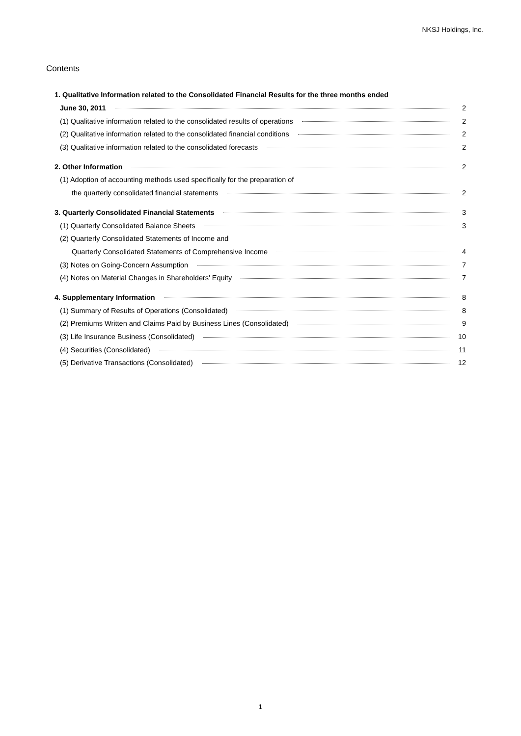NKSJ Holdings, Inc.
Contents
1. Qualitative Information related to the Consolidated Financial Results for the three months ended
June 30, 2011 2
(1) Qualitative information related to the consolidated results of operations 2
(2) Qualitative information related to the consolidated financial conditions 2
(3) Qualitative information related to the consolidated forecasts 2
2. Other Information 2
(1) Adoption of accounting methods used specifically for the preparation of
the quarterly consolidated financial statements 2
3. Quarterly Consolidated Financial Statements 3
(1) Quarterly Consolidated Balance Sheets 3
(2) Quarterly Consolidated Statements of Income and
Quarterly Consolidated Statements of Comprehensive Income 4
(3) Notes on Going-Concern Assumption 7
(4) Notes on Material Changes in Shareholders' Equity 7
4. Supplementary Information 8
(1) Summary of Results of Operations (Consolidated) 8
(2) Premiums Written and Claims Paid by Business Lines (Consolidated) 9
(3) Life Insurance Business (Consolidated) 10
(4) Securities (Consolidated) 11
(5) Derivative Transactions (Consolidated) 12
1